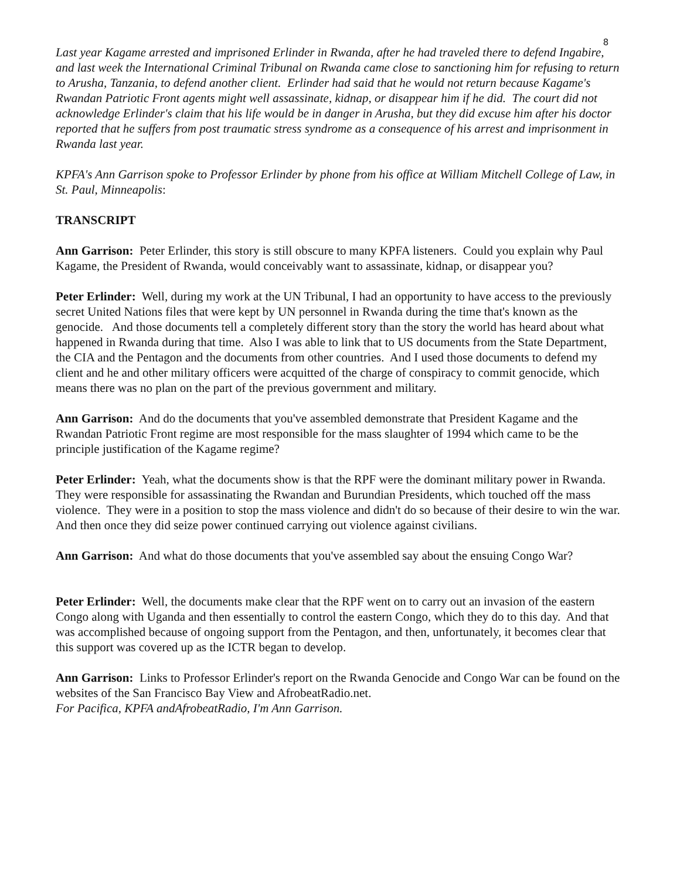8
Last year Kagame arrested and imprisoned Erlinder in Rwanda, after he had traveled there to defend Ingabire, and last week the International Criminal Tribunal on Rwanda came close to sanctioning him for refusing to return to Arusha, Tanzania, to defend another client. Erlinder had said that he would not return because Kagame's Rwandan Patriotic Front agents might well assassinate, kidnap, or disappear him if he did. The court did not acknowledge Erlinder's claim that his life would be in danger in Arusha, but they did excuse him after his doctor reported that he suffers from post traumatic stress syndrome as a consequence of his arrest and imprisonment in Rwanda last year.
KPFA's Ann Garrison spoke to Professor Erlinder by phone from his office at William Mitchell College of Law, in St. Paul, Minneapolis:
TRANSCRIPT
Ann Garrison: Peter Erlinder, this story is still obscure to many KPFA listeners. Could you explain why Paul Kagame, the President of Rwanda, would conceivably want to assassinate, kidnap, or disappear you?
Peter Erlinder: Well, during my work at the UN Tribunal, I had an opportunity to have access to the previously secret United Nations files that were kept by UN personnel in Rwanda during the time that's known as the genocide. And those documents tell a completely different story than the story the world has heard about what happened in Rwanda during that time. Also I was able to link that to US documents from the State Department, the CIA and the Pentagon and the documents from other countries. And I used those documents to defend my client and he and other military officers were acquitted of the charge of conspiracy to commit genocide, which means there was no plan on the part of the previous government and military.
Ann Garrison: And do the documents that you've assembled demonstrate that President Kagame and the Rwandan Patriotic Front regime are most responsible for the mass slaughter of 1994 which came to be the principle justification of the Kagame regime?
Peter Erlinder: Yeah, what the documents show is that the RPF were the dominant military power in Rwanda. They were responsible for assassinating the Rwandan and Burundian Presidents, which touched off the mass violence. They were in a position to stop the mass violence and didn't do so because of their desire to win the war. And then once they did seize power continued carrying out violence against civilians.
Ann Garrison: And what do those documents that you've assembled say about the ensuing Congo War?
Peter Erlinder: Well, the documents make clear that the RPF went on to carry out an invasion of the eastern Congo along with Uganda and then essentially to control the eastern Congo, which they do to this day. And that was accomplished because of ongoing support from the Pentagon, and then, unfortunately, it becomes clear that this support was covered up as the ICTR began to develop.
Ann Garrison: Links to Professor Erlinder's report on the Rwanda Genocide and Congo War can be found on the websites of the San Francisco Bay View and AfrobeatRadio.net.
For Pacifica, KPFA andAfrobeatRadio, I'm Ann Garrison.